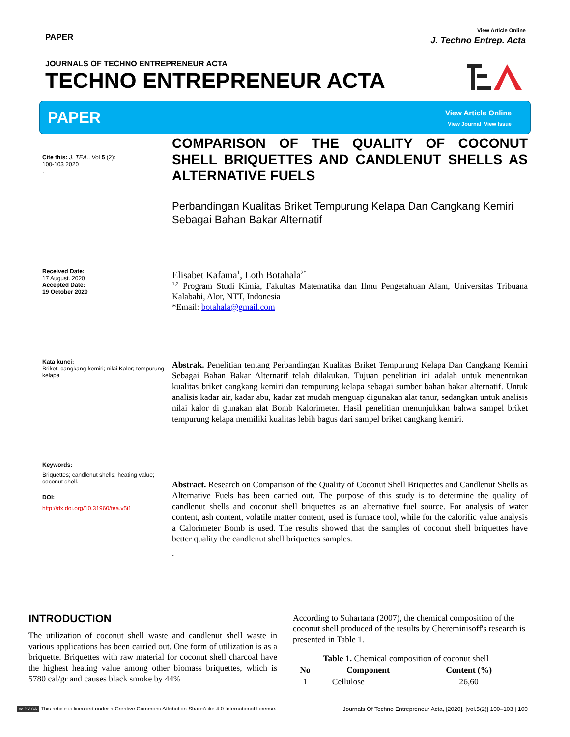PAPER
View Article Online
J. Techno Entrep. Acta
JOURNALS OF TECHNO ENTREPRENEUR ACTA
TECHNO ENTREPRENEUR ACTA
PAPER
View Article Online
View Journal View Issue
Cite this: J. TEA.. Vol 5 (2):
100-103 2020
.
Received Date:
17 August. 2020
Accepted Date:
19 October 2020
Kata kunci:
Briket; cangkang kemiri; nilai Kalor; tempurung kelapa
Keywords:
Briquettes; candlenut shells; heating value; coconut shell.
DOI:
http://dx.doi.org/10.31960/tea.v5i1
COMPARISON OF THE QUALITY OF COCONUT SHELL BRIQUETTES AND CANDLENUT SHELLS AS ALTERNATIVE FUELS
Perbandingan Kualitas Briket Tempurung Kelapa Dan Cangkang Kemiri Sebagai Bahan Bakar Alternatif
Elisabet Kafama<sup>1</sup>, Loth Botahala<sup>2*</sup>
<sup>1,2</sup> Program Studi Kimia, Fakultas Matematika dan Ilmu Pengetahuan Alam, Universitas Tribuana Kalabahi, Alor, NTT, Indonesia
*Email: botahala@gmail.com
Abstrak. Penelitian tentang Perbandingan Kualitas Briket Tempurung Kelapa Dan Cangkang Kemiri Sebagai Bahan Bakar Alternatif telah dilakukan. Tujuan penelitian ini adalah untuk menentukan kualitas briket cangkang kemiri dan tempurung kelapa sebagai sumber bahan bakar alternatif. Untuk analisis kadar air, kadar abu, kadar zat mudah menguap digunakan alat tanur, sedangkan untuk analisis nilai kalor di gunakan alat Bomb Kalorimeter. Hasil penelitian menunjukkan bahwa sampel briket tempurung kelapa memiliki kualitas lebih bagus dari sampel briket cangkang kemiri.
Abstract. Research on Comparison of the Quality of Coconut Shell Briquettes and Candlenut Shells as Alternative Fuels has been carried out. The purpose of this study is to determine the quality of candlenut shells and coconut shell briquettes as an alternative fuel source. For analysis of water content, ash content, volatile matter content, used is furnace tool, while for the calorific value analysis a Calorimeter Bomb is used. The results showed that the samples of coconut shell briquettes have better quality the candlenut shell briquettes samples.
.
INTRODUCTION
The utilization of coconut shell waste and candlenut shell waste in various applications has been carried out. One form of utilization is as a briquette. Briquettes with raw material for coconut shell charcoal have the highest heating value among other biomass briquettes, which is 5780 cal/gr and causes black smoke by 44%
According to Suhartana (2007), the chemical composition of the coconut shell produced of the results by Chereminisoff's research is presented in Table 1.
Table 1. Chemical composition of coconut shell
| No | Component | Content (%) |
| --- | --- | --- |
| 1 | Cellulose | 26,60 |
cc BY SA This article is licensed under a Creative Commons Attribution-ShareAlike 4.0 International License. Journals Of Techno Entrepreneur Acta, [2020], [vol.5(2)] 100–103 | 100